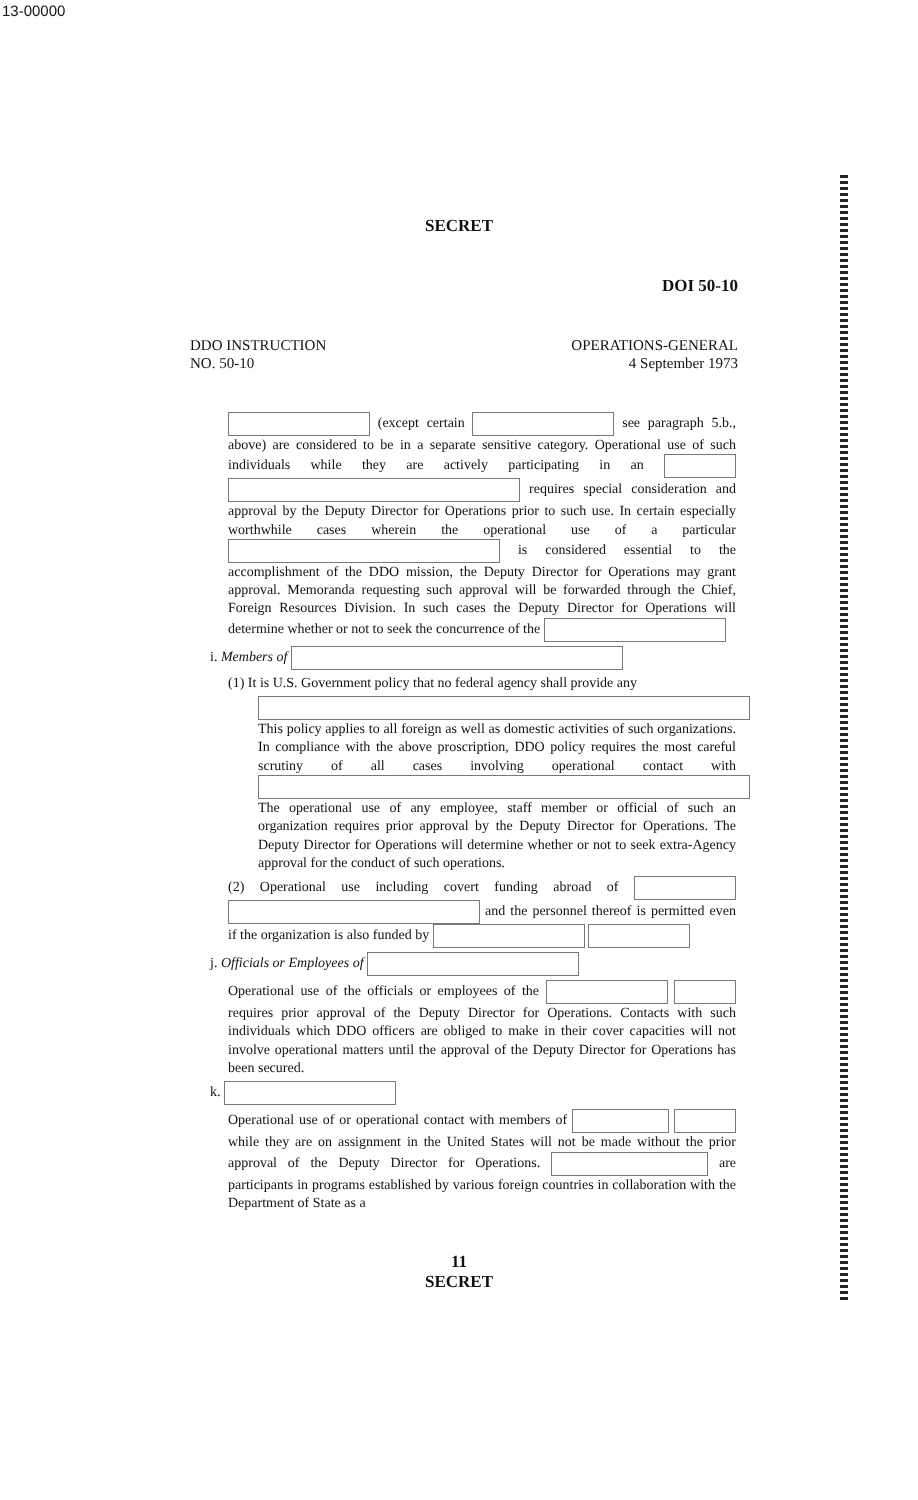13-00000
SECRET
DOI 50-10
DDO INSTRUCTION
NO. 50-10
OPERATIONS-GENERAL
4 September 1973
(except certain see paragraph 5.b., above) are considered to be in a separate sensitive category. Operational use of such individuals while they are actively participating in an requires special consideration and approval by the Deputy Director for Operations prior to such use. In certain especially worthwhile cases wherein the operational use of a particular is considered essential to the accomplishment of the DDO mission, the Deputy Director for Operations may grant approval. Memoranda requesting such approval will be forwarded through the Chief, Foreign Resources Division. In such cases the Deputy Director for Operations will determine whether or not to seek the concurrence of the
i. Members of
(1) It is U.S. Government policy that no federal agency shall provide any
This policy applies to all foreign as well as domestic activities of such organizations. In compliance with the above proscription, DDO policy requires the most careful scrutiny of all cases involving operational contact with The operational use of any employee, staff member or official of such an organization requires prior approval by the Deputy Director for Operations. The Deputy Director for Operations will determine whether or not to seek extra-Agency approval for the conduct of such operations.
(2) Operational use including covert funding abroad of and the personnel thereof is permitted even if the organization is also funded by
j. Officials or Employees of
Operational use of the officials or employees of the requires prior approval of the Deputy Director for Operations. Contacts with such individuals which DDO officers are obliged to make in their cover capacities will not involve operational matters until the approval of the Deputy Director for Operations has been secured.
k.
Operational use of or operational contact with members of while they are on assignment in the United States will not be made without the prior approval of the Deputy Director for Operations. are participants in programs established by various foreign countries in collaboration with the Department of State as a
11
SECRET